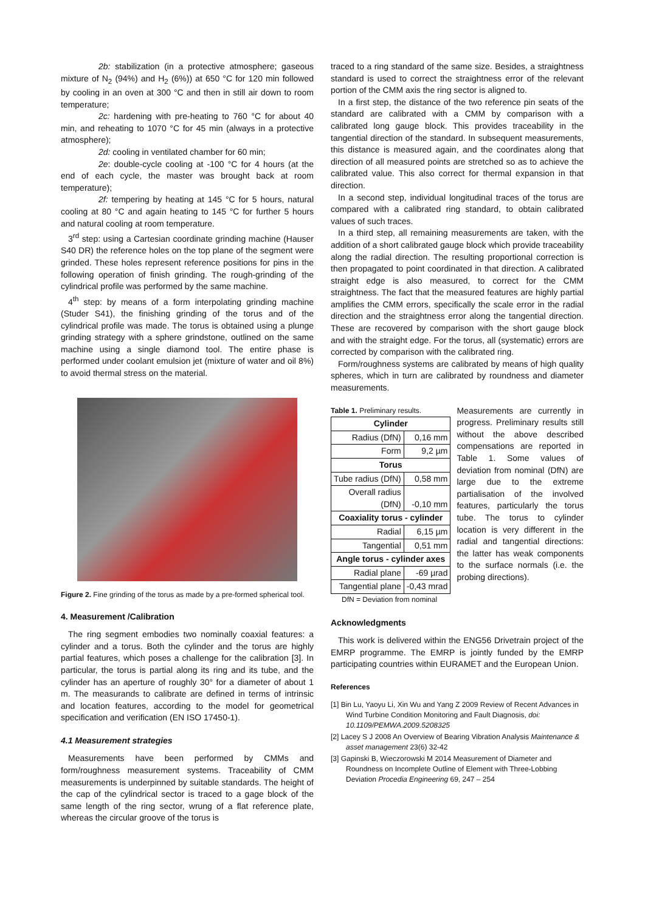2b: stabilization (in a protective atmosphere; gaseous mixture of N<sub>2</sub> (94%) and H<sub>2</sub> (6%)) at 650 °C for 120 min followed by cooling in an oven at 300 °C and then in still air down to room temperature;
2c: hardening with pre-heating to 760 °C for about 40 min, and reheating to 1070 °C for 45 min (always in a protective atmosphere);
2d: cooling in ventilated chamber for 60 min;
2e: double-cycle cooling at -100 °C for 4 hours (at the end of each cycle, the master was brought back at room temperature);
2f: tempering by heating at 145 °C for 5 hours, natural cooling at 80 °C and again heating to 145 °C for further 5 hours and natural cooling at room temperature.
3<sup>rd</sup> step: using a Cartesian coordinate grinding machine (Hauser S40 DR) the reference holes on the top plane of the segment were grinded. These holes represent reference positions for pins in the following operation of finish grinding. The rough-grinding of the cylindrical profile was performed by the same machine.
4<sup>th</sup> step: by means of a form interpolating grinding machine (Studer S41), the finishing grinding of the torus and of the cylindrical profile was made. The torus is obtained using a plunge grinding strategy with a sphere grindstone, outlined on the same machine using a single diamond tool. The entire phase is performed under coolant emulsion jet (mixture of water and oil 8%) to avoid thermal stress on the material.
Figure 2. Fine grinding of the torus as made by a pre-formed spherical tool.
4. Measurement /Calibration
The ring segment embodies two nominally coaxial features: a cylinder and a torus. Both the cylinder and the torus are highly partial features, which poses a challenge for the calibration [3]. In particular, the torus is partial along its ring and its tube, and the cylinder has an aperture of roughly 30° for a diameter of about 1 m. The measurands to calibrate are defined in terms of intrinsic and location features, according to the model for geometrical specification and verification (EN ISO 17450-1).
4.1 Measurement strategies
Measurements have been performed by CMMs and form/roughness measurement systems. Traceability of CMM measurements is underpinned by suitable standards. The height of the cap of the cylindrical sector is traced to a gage block of the same length of the ring sector, wrung of a flat reference plate, whereas the circular groove of the torus is
traced to a ring standard of the same size. Besides, a straightness standard is used to correct the straightness error of the relevant portion of the CMM axis the ring sector is aligned to.
In a first step, the distance of the two reference pin seats of the standard are calibrated with a CMM by comparison with a calibrated long gauge block. This provides traceability in the tangential direction of the standard. In subsequent measurements, this distance is measured again, and the coordinates along that direction of all measured points are stretched so as to achieve the calibrated value. This also correct for thermal expansion in that direction.
In a second step, individual longitudinal traces of the torus are compared with a calibrated ring standard, to obtain calibrated values of such traces.
In a third step, all remaining measurements are taken, with the addition of a short calibrated gauge block which provide traceability along the radial direction. The resulting proportional correction is then propagated to point coordinated in that direction. A calibrated straight edge is also measured, to correct for the CMM straightness. The fact that the measured features are highly partial amplifies the CMM errors, specifically the scale error in the radial direction and the straightness error along the tangential direction. These are recovered by comparison with the short gauge block and with the straight edge. For the torus, all (systematic) errors are corrected by comparison with the calibrated ring.
Form/roughness systems are calibrated by means of high quality spheres, which in turn are calibrated by roundness and diameter measurements.
Table 1. Preliminary results.
| Cylinder | |
| Radius (DfN) | 0,16 mm |
| Form | 9,2 µm |
| Torus | |
| Tube radius (DfN) | 0,58 mm |
| Overall radius (DfN) | -0,10 mm |
| Coaxiality torus - cylinder | |
| Radial | 6,15 µm |
| Tangential | 0,51 mm |
| Angle torus - cylinder axes | |
| Radial plane | -69 µrad |
| Tangential plane | -0,43 mrad |
DfN = Deviation from nominal
Measurements are currently in progress. Preliminary results still without the above described compensations are reported in Table 1. Some values of deviation from nominal (DfN) are large due to the extreme partialisation of the involved features, particularly the torus tube. The torus to cylinder location is very different in the radial and tangential directions: the latter has weak components to the surface normals (i.e. the probing directions).
Acknowledgments
This work is delivered within the ENG56 Drivetrain project of the EMRP programme. The EMRP is jointly funded by the EMRP participating countries within EURAMET and the European Union.
References
[1] Bin Lu, Yaoyu Li, Xin Wu and Yang Z 2009 Review of Recent Advances in Wind Turbine Condition Monitoring and Fault Diagnosis, doi: 10.1109/PEMWA.2009.5208325
[2] Lacey S J 2008 An Overview of Bearing Vibration Analysis Maintenance & asset management 23(6) 32-42
[3] Gapinski B, Wieczorowski M 2014 Measurement of Diameter and Roundness on Incomplete Outline of Element with Three-Lobbing Deviation Procedia Engineering 69, 247 – 254